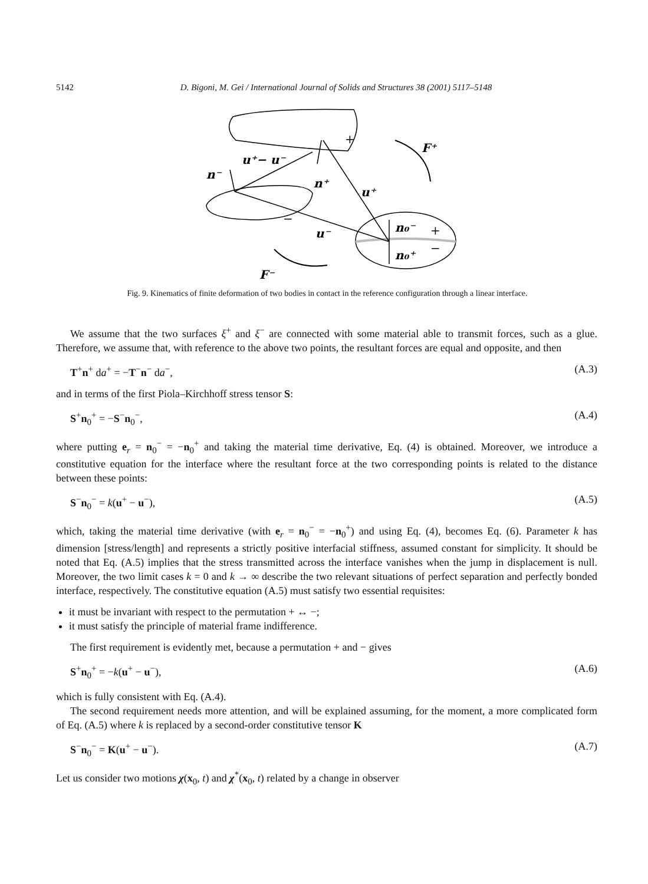5142
D. Bigoni, M. Gei / International Journal of Solids and Structures 38 (2001) 5117–5148
n⁻
u⁺− u⁻
n⁺
u⁺
u⁻
n₀⁻
n₀⁺
F⁺
F⁻
+
−
+
−
Fig. 9. Kinematics of finite deformation of two bodies in contact in the reference configuration through a linear interface.
We assume that the two surfaces ξ<sup>+</sup> and ξ<sup>−</sup> are connected with some material able to transmit forces, such as a glue. Therefore, we assume that, with reference to the above two points, the resultant forces are equal and opposite, and then
T<sup>+</sup>n<sup>+</sup> da<sup>+</sup> = −T<sup>−</sup>n<sup>−</sup> da<sup>−</sup>, (A.3)
and in terms of the first Piola–Kirchhoff stress tensor S:
S<sup>+</sup>n<sub>0</sub><sup>+</sup> = −S<sup>−</sup>n<sub>0</sub><sup>−</sup>, (A.4)
where putting e<sub>r</sub> = n<sub>0</sub><sup>−</sup> = −n<sub>0</sub><sup>+</sup> and taking the material time derivative, Eq. (4) is obtained. Moreover, we introduce a constitutive equation for the interface where the resultant force at the two corresponding points is related to the distance between these points:
S<sup>−</sup>n<sub>0</sub><sup>−</sup> = k(u<sup>+</sup> − u<sup>−</sup>), (A.5)
which, taking the material time derivative (with e<sub>r</sub> = n<sub>0</sub><sup>−</sup> = −n<sub>0</sub><sup>+</sup>) and using Eq. (4), becomes Eq. (6). Parameter k has dimension [stress/length] and represents a strictly positive interfacial stiffness, assumed constant for simplicity. It should be noted that Eq. (A.5) implies that the stress transmitted across the interface vanishes when the jump in displacement is null. Moreover, the two limit cases k = 0 and k → ∞ describe the two relevant situations of perfect separation and perfectly bonded interface, respectively. The constitutive equation (A.5) must satisfy two essential requisites:
it must be invariant with respect to the permutation + ↔ −;
it must satisfy the principle of material frame indifference.
The first requirement is evidently met, because a permutation + and − gives
S<sup>+</sup>n<sub>0</sub><sup>+</sup> = −k(u<sup>+</sup> − u<sup>−</sup>), (A.6)
which is fully consistent with Eq. (A.4).
The second requirement needs more attention, and will be explained assuming, for the moment, a more complicated form of Eq. (A.5) where k is replaced by a second-order constitutive tensor K
S<sup>−</sup>n<sub>0</sub><sup>−</sup> = K(u<sup>+</sup> − u<sup>−</sup>). (A.7)
Let us consider two motions χ(x<sub>0</sub>, t) and χ<sup>*</sup>(x<sub>0</sub>, t) related by a change in observer